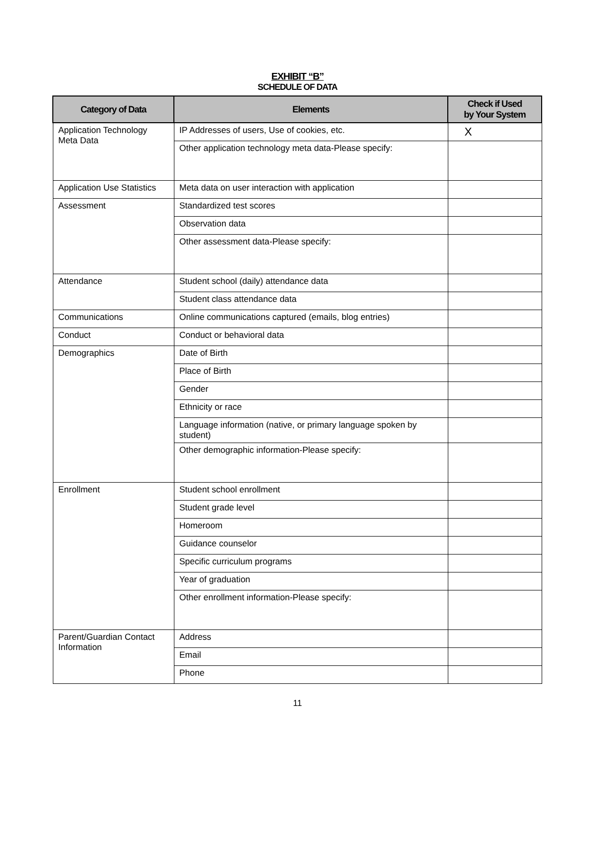EXHIBIT “B”
SCHEDULE OF DATA
| Category of Data | Elements | Check if Used by Your System |
| --- | --- | --- |
| Application Technology Meta Data | IP Addresses of users, Use of cookies, etc. | X |
| | Other application technology meta data-Please specify: | |
| Application Use Statistics | Meta data on user interaction with application | |
| Assessment | Standardized test scores | |
| | Observation data | |
| | Other assessment data-Please specify: | |
| Attendance | Student school (daily) attendance data | |
| | Student class attendance data | |
| Communications | Online communications captured (emails, blog entries) | |
| Conduct | Conduct or behavioral data | |
| Demographics | Date of Birth | |
| | Place of Birth | |
| | Gender | |
| | Ethnicity or race | |
| | Language information (native, or primary language spoken by student) | |
| | Other demographic information-Please specify: | |
| Enrollment | Student school enrollment | |
| | Student grade level | |
| | Homeroom | |
| | Guidance counselor | |
| | Specific curriculum programs | |
| | Year of graduation | |
| | Other enrollment information-Please specify: | |
| Parent/Guardian Contact Information | Address | |
| | Email | |
| | Phone | |
11